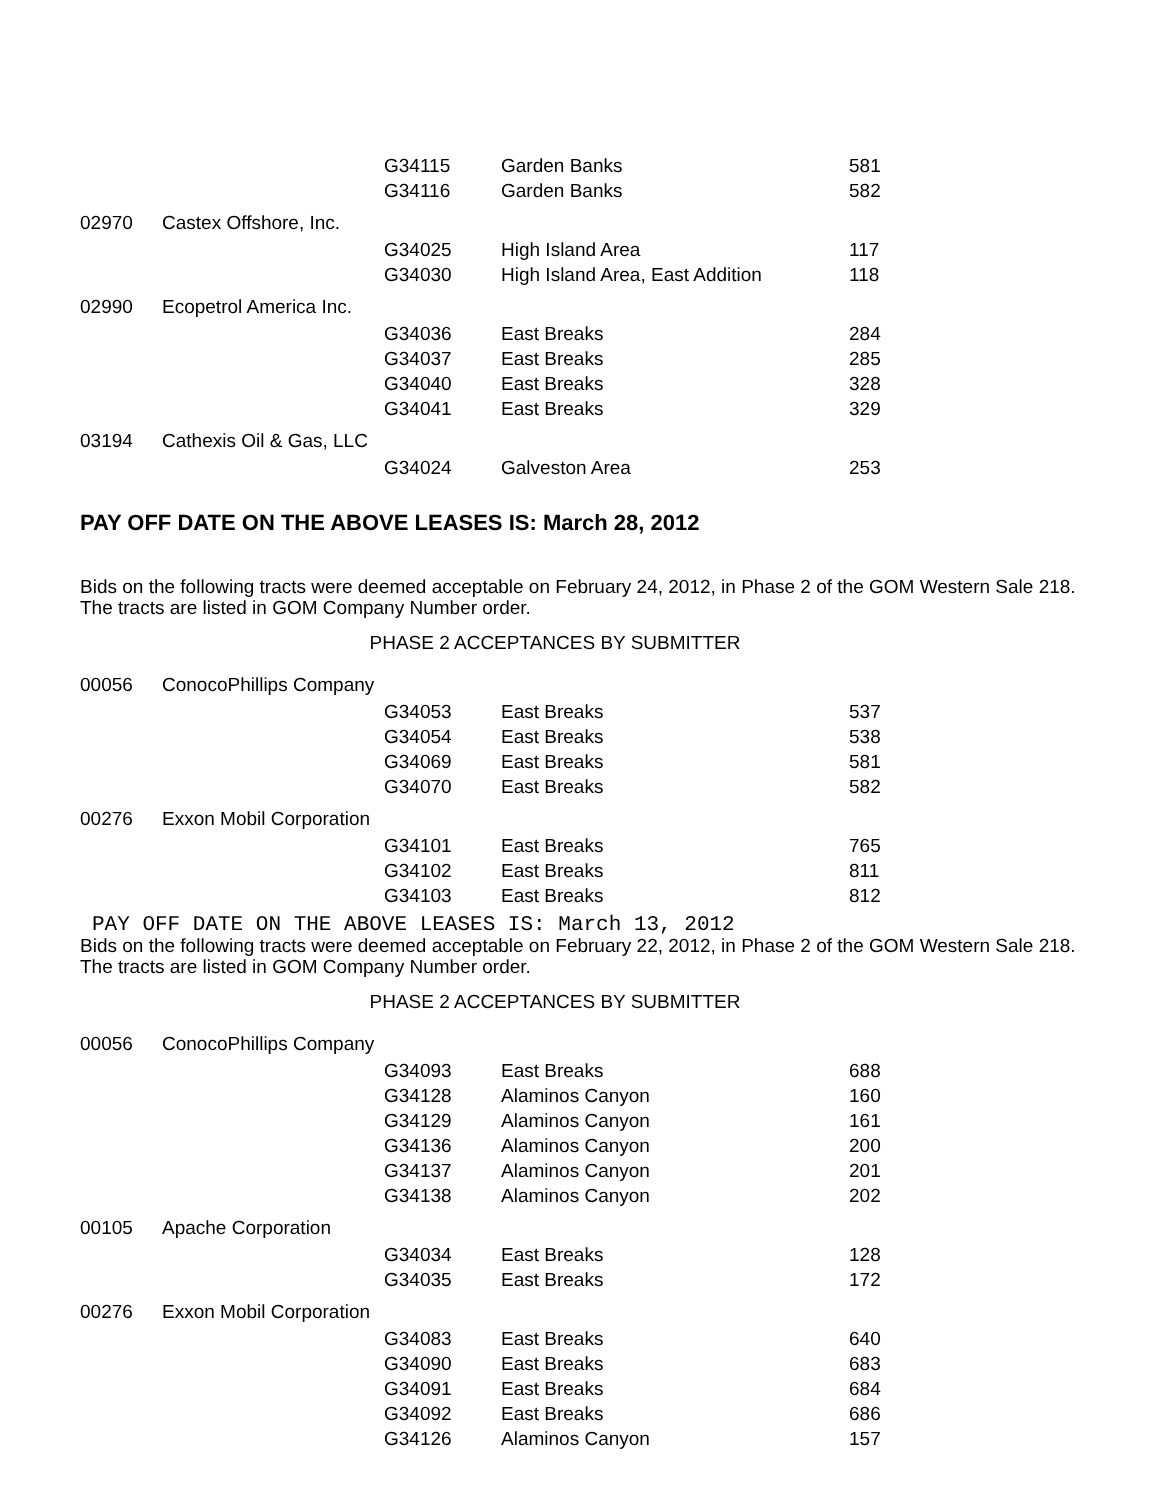| | | G34115 | Garden Banks | 581 |
| | | G34116 | Garden Banks | 582 |
| 02970 | Castex Offshore, Inc. | | | |
| | | G34025 | High Island Area | 117 |
| | | G34030 | High Island Area, East Addition | 118 |
| 02990 | Ecopetrol America Inc. | | | |
| | | G34036 | East Breaks | 284 |
| | | G34037 | East Breaks | 285 |
| | | G34040 | East Breaks | 328 |
| | | G34041 | East Breaks | 329 |
| 03194 | Cathexis Oil & Gas, LLC | | | |
| | | G34024 | Galveston Area | 253 |
PAY OFF DATE ON THE ABOVE LEASES IS: March 28, 2012
Bids on the following tracts were deemed acceptable on February 24, 2012, in Phase 2 of the GOM Western Sale 218. The tracts are listed in GOM Company Number order.
PHASE 2 ACCEPTANCES BY SUBMITTER
| 00056 | ConocoPhillips Company | | | |
| | | G34053 | East Breaks | 537 |
| | | G34054 | East Breaks | 538 |
| | | G34069 | East Breaks | 581 |
| | | G34070 | East Breaks | 582 |
| 00276 | Exxon Mobil Corporation | | | |
| | | G34101 | East Breaks | 765 |
| | | G34102 | East Breaks | 811 |
| | | G34103 | East Breaks | 812 |
PAY OFF DATE ON THE ABOVE LEASES IS: March 13, 2012
Bids on the following tracts were deemed acceptable on February 22, 2012, in Phase 2 of the GOM Western Sale 218. The tracts are listed in GOM Company Number order.
PHASE 2 ACCEPTANCES BY SUBMITTER
| 00056 | ConocoPhillips Company | | | |
| | | G34093 | East Breaks | 688 |
| | | G34128 | Alaminos Canyon | 160 |
| | | G34129 | Alaminos Canyon | 161 |
| | | G34136 | Alaminos Canyon | 200 |
| | | G34137 | Alaminos Canyon | 201 |
| | | G34138 | Alaminos Canyon | 202 |
| 00105 | Apache Corporation | | | |
| | | G34034 | East Breaks | 128 |
| | | G34035 | East Breaks | 172 |
| 00276 | Exxon Mobil Corporation | | | |
| | | G34083 | East Breaks | 640 |
| | | G34090 | East Breaks | 683 |
| | | G34091 | East Breaks | 684 |
| | | G34092 | East Breaks | 686 |
| | | G34126 | Alaminos Canyon | 157 |